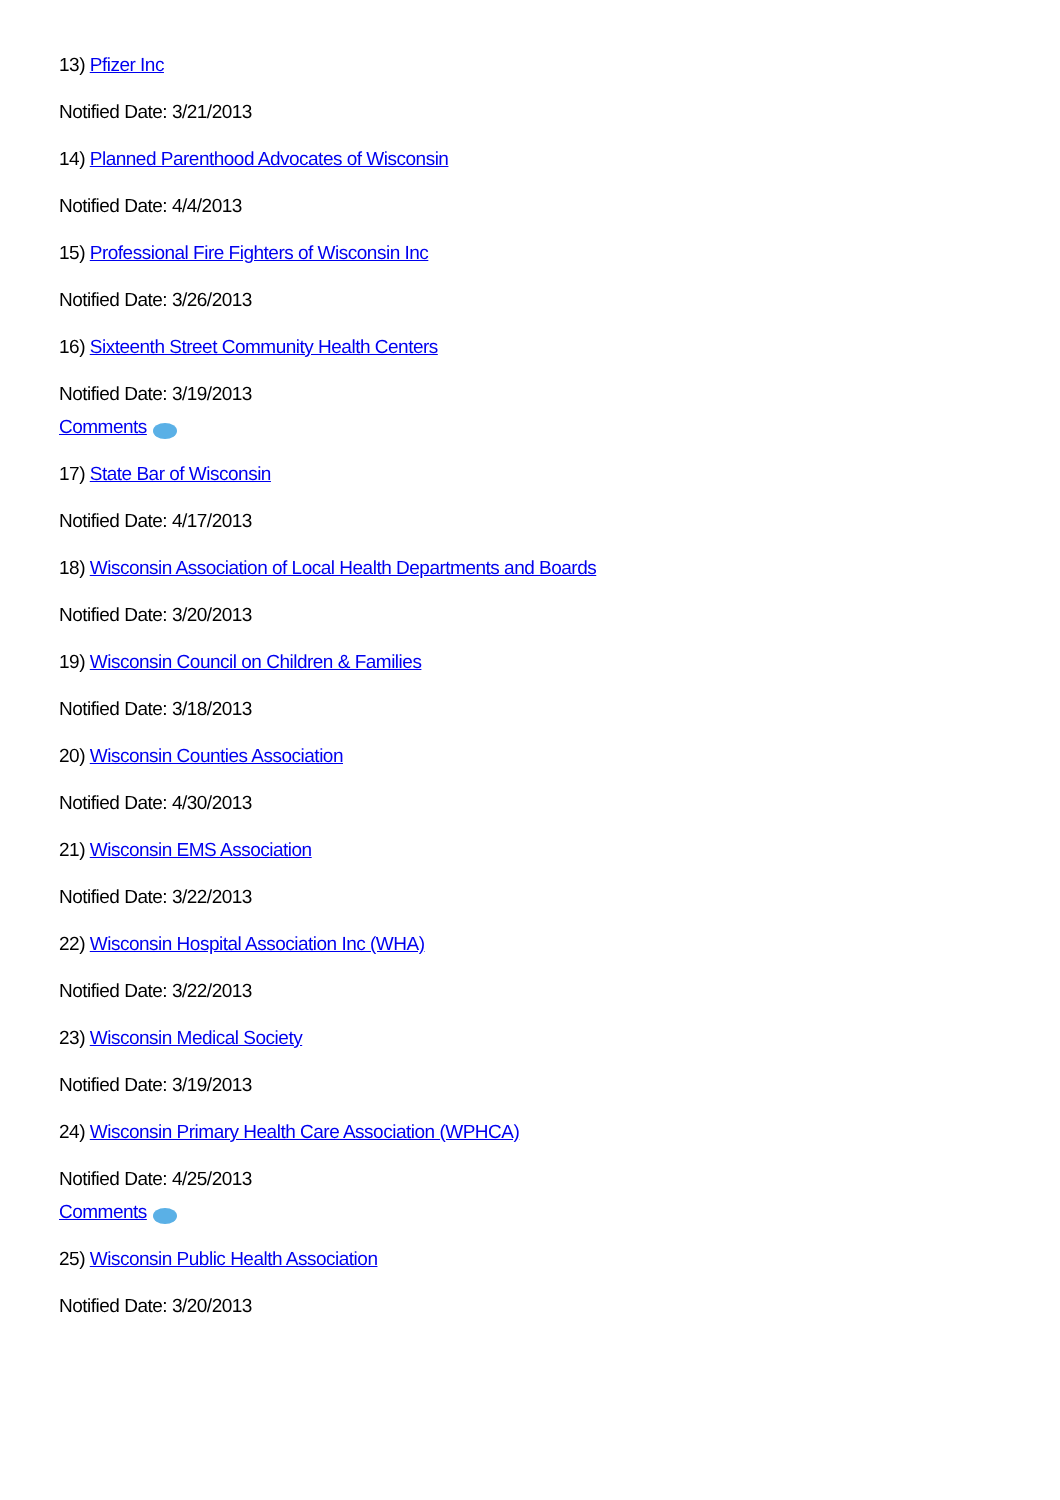13) Pfizer Inc
Notified Date: 3/21/2013
14) Planned Parenthood Advocates of Wisconsin
Notified Date: 4/4/2013
15) Professional Fire Fighters of Wisconsin Inc
Notified Date: 3/26/2013
16) Sixteenth Street Community Health Centers
Notified Date: 3/19/2013
Comments
17) State Bar of Wisconsin
Notified Date: 4/17/2013
18) Wisconsin Association of Local Health Departments and Boards
Notified Date: 3/20/2013
19) Wisconsin Council on Children & Families
Notified Date: 3/18/2013
20) Wisconsin Counties Association
Notified Date: 4/30/2013
21) Wisconsin EMS Association
Notified Date: 3/22/2013
22) Wisconsin Hospital Association Inc (WHA)
Notified Date: 3/22/2013
23) Wisconsin Medical Society
Notified Date: 3/19/2013
24) Wisconsin Primary Health Care Association (WPHCA)
Notified Date: 4/25/2013
Comments
25) Wisconsin Public Health Association
Notified Date: 3/20/2013